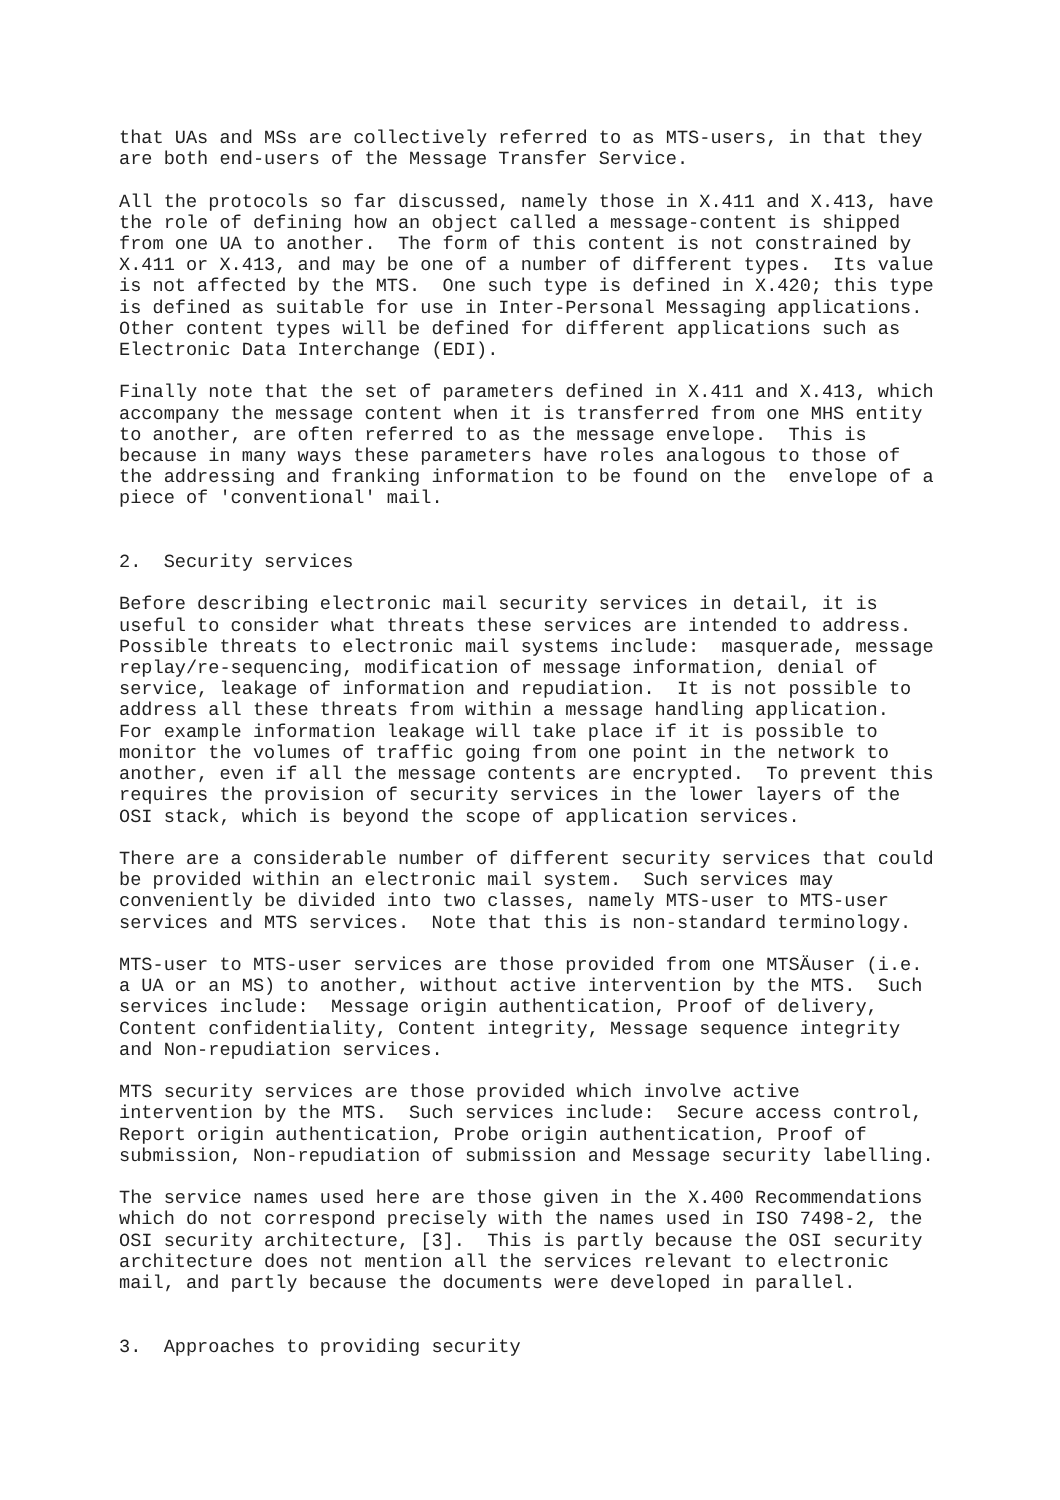that UAs and MSs are collectively referred to as MTS-users, in that they
are both end-users of the Message Transfer Service.

All the protocols so far discussed, namely those in X.411 and X.413, have
the role of defining how an object called a message-content is shipped
from one UA to another.  The form of this content is not constrained by
X.411 or X.413, and may be one of a number of different types.  Its value
is not affected by the MTS.  One such type is defined in X.420; this type
is defined as suitable for use in Inter-Personal Messaging applications.
Other content types will be defined for different applications such as
Electronic Data Interchange (EDI).

Finally note that the set of parameters defined in X.411 and X.413, which
accompany the message content when it is transferred from one MHS entity
to another, are often referred to as the message envelope.  This is
because in many ways these parameters have roles analogous to those of
the addressing and franking information to be found on the  envelope of a
piece of 'conventional' mail.


2.  Security services

Before describing electronic mail security services in detail, it is
useful to consider what threats these services are intended to address.
Possible threats to electronic mail systems include:  masquerade, message
replay/re-sequencing, modification of message information, denial of
service, leakage of information and repudiation.  It is not possible to
address all these threats from within a message handling application.
For example information leakage will take place if it is possible to
monitor the volumes of traffic going from one point in the network to
another, even if all the message contents are encrypted.  To prevent this
requires the provision of security services in the lower layers of the
OSI stack, which is beyond the scope of application services.

There are a considerable number of different security services that could
be provided within an electronic mail system.  Such services may
conveniently be divided into two classes, namely MTS-user to MTS-user
services and MTS services.  Note that this is non-standard terminology.

MTS-user to MTS-user services are those provided from one MTSÄuser (i.e.
a UA or an MS) to another, without active intervention by the MTS.  Such
services include:  Message origin authentication, Proof of delivery,
Content confidentiality, Content integrity, Message sequence integrity
and Non-repudiation services.

MTS security services are those provided which involve active
intervention by the MTS.  Such services include:  Secure access control,
Report origin authentication, Probe origin authentication, Proof of
submission, Non-repudiation of submission and Message security labelling.

The service names used here are those given in the X.400 Recommendations
which do not correspond precisely with the names used in ISO 7498-2, the
OSI security architecture, [3].  This is partly because the OSI security
architecture does not mention all the services relevant to electronic
mail, and partly because the documents were developed in parallel.


3.  Approaches to providing security